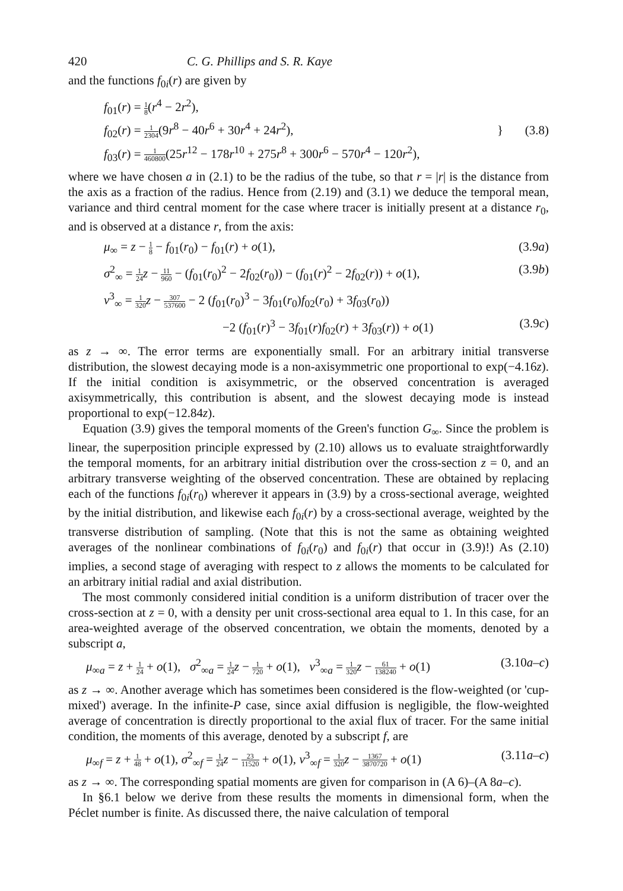420 C. G. Phillips and S. R. Kaye
and the functions f<sub>0i</sub>(r) are given by
f<sub>01</sub>(r) = 1 8(r<sup>4</sup> − 2r<sup>2</sup>),
f<sub>02</sub>(r) = 1 2304(9r<sup>8</sup> − 40r<sup>6</sup> + 30r<sup>4</sup> + 24r<sup>2</sup>),
f<sub>03</sub>(r) = 1 460800(25r<sup>12</sup> − 178r<sup>10</sup> + 275r<sup>8</sup> + 300r<sup>6</sup> − 570r<sup>4</sup> − 120r<sup>2</sup>),
} (3.8)
where we have chosen a in (2.1) to be the radius of the tube, so that r = |r| is the distance from the axis as a fraction of the radius. Hence from (2.19) and (3.1) we deduce the temporal mean, variance and third central moment for the case where tracer is initially present at a distance r<sub>0</sub>, and is observed at a distance r, from the axis:
μ<sub>∞</sub> = z − 1 8 − f<sub>01</sub>(r<sub>0</sub>) − f<sub>01</sub>(r) + o(1), (3.9a)
σ<sup>2</sup><sub>∞</sub> = 1 24 z − 11 960 − (f<sub>01</sub>(r<sub>0</sub>)<sup>2</sup> − 2f<sub>02</sub>(r<sub>0</sub>)) − (f<sub>01</sub>(r)<sup>2</sup> − 2f<sub>02</sub>(r)) + o(1), (3.9b)
ν<sup>3</sup><sub>∞</sub> = 1 320 z − 307 537600 − 2 (f<sub>01</sub>(r<sub>0</sub>)<sup>3</sup> − 3f<sub>01</sub>(r<sub>0</sub>)f<sub>02</sub>(r<sub>0</sub>) + 3f<sub>03</sub>(r<sub>0</sub>))
−2 (f<sub>01</sub>(r)<sup>3</sup> − 3f<sub>01</sub>(r)f<sub>02</sub>(r) + 3f<sub>03</sub>(r)) + o(1) (3.9c)
as z → ∞. The error terms are exponentially small. For an arbitrary initial transverse distribution, the slowest decaying mode is a non-axisymmetric one proportional to exp(−4.16z). If the initial condition is axisymmetric, or the observed concentration is averaged axisymmetrically, this contribution is absent, and the slowest decaying mode is instead proportional to exp(−12.84z).
Equation (3.9) gives the temporal moments of the Green's function G<sub>∞</sub>. Since the problem is linear, the superposition principle expressed by (2.10) allows us to evaluate straightforwardly the temporal moments, for an arbitrary initial distribution over the cross-section z = 0, and an arbitrary transverse weighting of the observed concentration. These are obtained by replacing each of the functions f<sub>0i</sub>(r<sub>0</sub>) wherever it appears in (3.9) by a cross-sectional average, weighted by the initial distribution, and likewise each f<sub>0i</sub>(r) by a cross-sectional average, weighted by the transverse distribution of sampling. (Note that this is not the same as obtaining weighted averages of the nonlinear combinations of f<sub>0i</sub>(r<sub>0</sub>) and f<sub>0i</sub>(r) that occur in (3.9)!) As (2.10) implies, a second stage of averaging with respect to z allows the moments to be calculated for an arbitrary initial radial and axial distribution.
The most commonly considered initial condition is a uniform distribution of tracer over the cross-section at z = 0, with a density per unit cross-sectional area equal to 1. In this case, for an area-weighted average of the observed concentration, we obtain the moments, denoted by a subscript a,
μ<sub>∞a</sub> = z + 1 24 + o(1), σ<sup>2</sup><sub>∞a</sub> = 1 24 z − 1 720 + o(1), ν<sup>3</sup><sub>∞a</sub> = 1 320 z − 61 138240 + o(1) (3.10a–c)
as z → ∞. Another average which has sometimes been considered is the flow-weighted (or 'cup-mixed') average. In the infinite-P case, since axial diffusion is negligible, the flow-weighted average of concentration is directly proportional to the axial flux of tracer. For the same initial condition, the moments of this average, denoted by a subscript f, are
μ<sub>∞f</sub> = z + 1 48 + o(1), σ<sup>2</sup><sub>∞f</sub> = 1 24 z − 23 11520 + o(1), ν<sup>3</sup><sub>∞f</sub> = 1 320 z − 1367 3870720 + o(1) (3.11a–c)
as z → ∞. The corresponding spatial moments are given for comparison in (A 6)–(A 8a–c).
In §6.1 below we derive from these results the moments in dimensional form, when the Péclet number is finite. As discussed there, the naive calculation of temporal